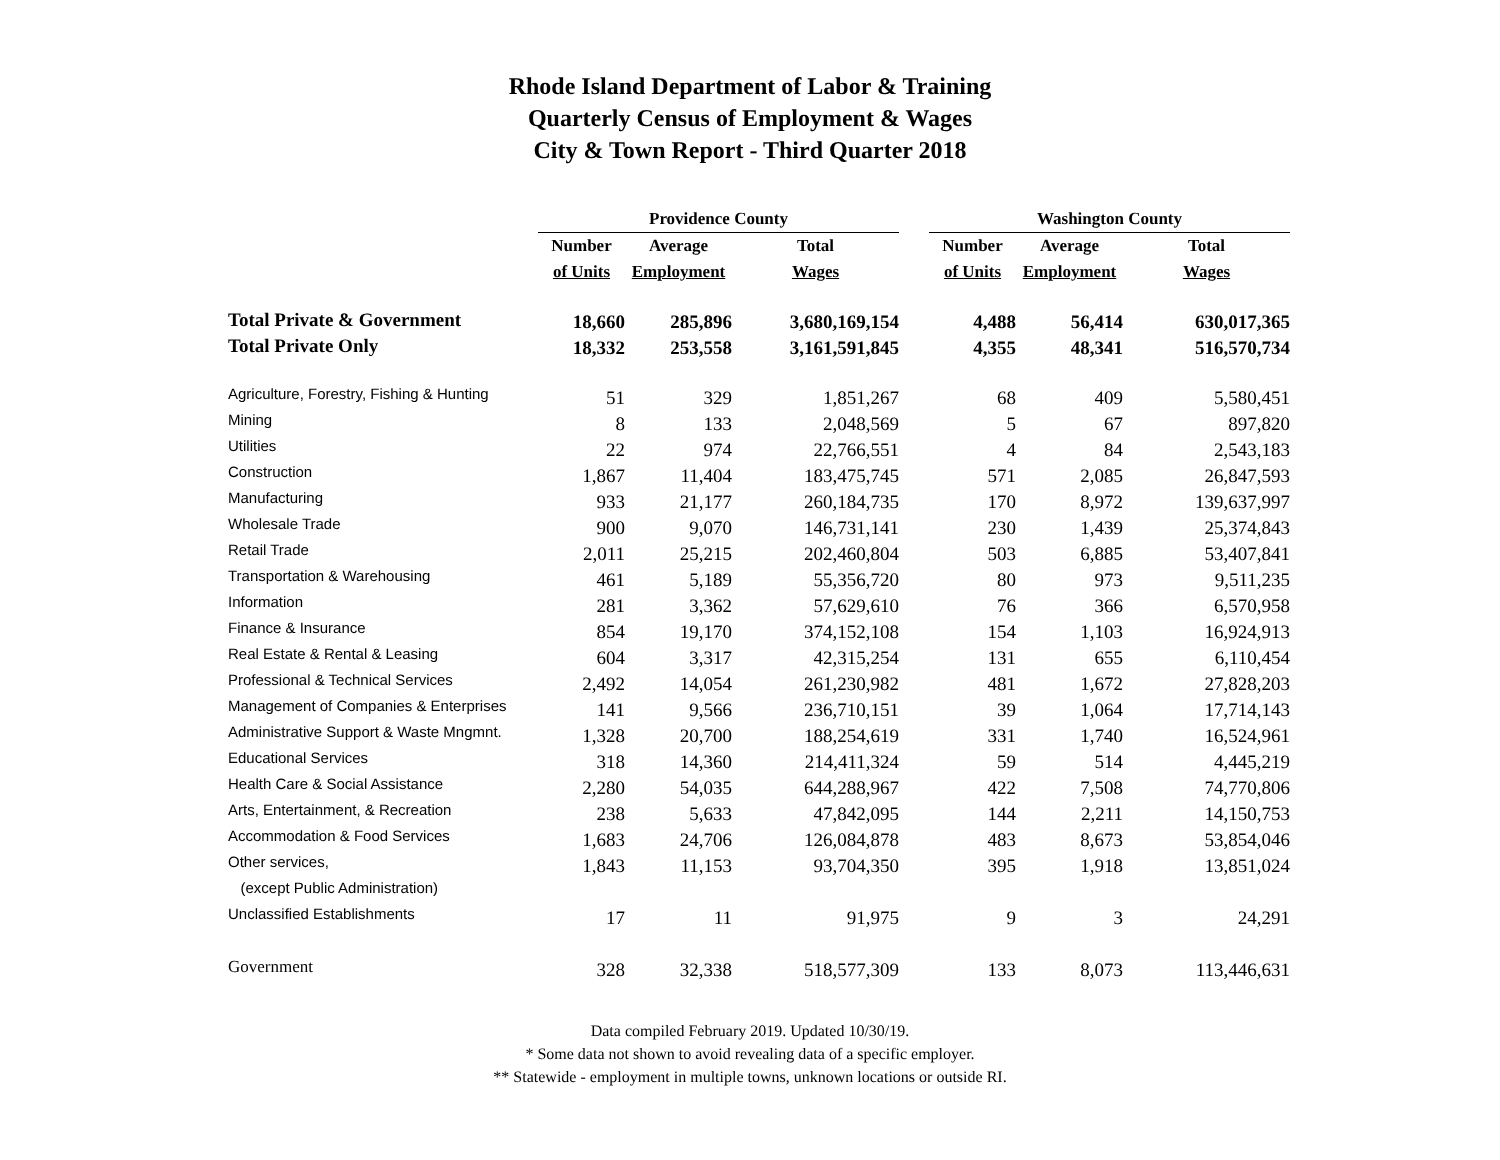Rhode Island Department of Labor & Training
Quarterly Census of Employment & Wages
City & Town Report - Third Quarter 2018
| | Providence County | | | | Washington County | | |
| --- | --- | --- | --- | --- | --- | --- | --- |
| | Number | Average | Total | | Number | Average | Total |
| | of Units | Employment | Wages | | of Units | Employment | Wages |
| Total Private & Government | 18,660 | 285,896 | 3,680,169,154 | | 4,488 | 56,414 | 630,017,365 |
| Total Private Only | 18,332 | 253,558 | 3,161,591,845 | | 4,355 | 48,341 | 516,570,734 |
| Agriculture, Forestry, Fishing & Hunting | 51 | 329 | 1,851,267 | | 68 | 409 | 5,580,451 |
| Mining | 8 | 133 | 2,048,569 | | 5 | 67 | 897,820 |
| Utilities | 22 | 974 | 22,766,551 | | 4 | 84 | 2,543,183 |
| Construction | 1,867 | 11,404 | 183,475,745 | | 571 | 2,085 | 26,847,593 |
| Manufacturing | 933 | 21,177 | 260,184,735 | | 170 | 8,972 | 139,637,997 |
| Wholesale Trade | 900 | 9,070 | 146,731,141 | | 230 | 1,439 | 25,374,843 |
| Retail Trade | 2,011 | 25,215 | 202,460,804 | | 503 | 6,885 | 53,407,841 |
| Transportation & Warehousing | 461 | 5,189 | 55,356,720 | | 80 | 973 | 9,511,235 |
| Information | 281 | 3,362 | 57,629,610 | | 76 | 366 | 6,570,958 |
| Finance & Insurance | 854 | 19,170 | 374,152,108 | | 154 | 1,103 | 16,924,913 |
| Real Estate & Rental & Leasing | 604 | 3,317 | 42,315,254 | | 131 | 655 | 6,110,454 |
| Professional & Technical Services | 2,492 | 14,054 | 261,230,982 | | 481 | 1,672 | 27,828,203 |
| Management of Companies & Enterprises | 141 | 9,566 | 236,710,151 | | 39 | 1,064 | 17,714,143 |
| Administrative Support & Waste Mngmnt. | 1,328 | 20,700 | 188,254,619 | | 331 | 1,740 | 16,524,961 |
| Educational Services | 318 | 14,360 | 214,411,324 | | 59 | 514 | 4,445,219 |
| Health Care & Social Assistance | 2,280 | 54,035 | 644,288,967 | | 422 | 7,508 | 74,770,806 |
| Arts, Entertainment, & Recreation | 238 | 5,633 | 47,842,095 | | 144 | 2,211 | 14,150,753 |
| Accommodation & Food Services | 1,683 | 24,706 | 126,084,878 | | 483 | 8,673 | 53,854,046 |
| Other services, | 1,843 | 11,153 | 93,704,350 | | 395 | 1,918 | 13,851,024 |
| (except Public Administration) | | | | | | | |
| Unclassified Establishments | 17 | 11 | 91,975 | | 9 | 3 | 24,291 |
| Government | 328 | 32,338 | 518,577,309 | | 133 | 8,073 | 113,446,631 |
Data compiled February 2019. Updated 10/30/19.
* Some data not shown to avoid revealing data of a specific employer.
** Statewide - employment in multiple towns, unknown locations or outside RI.